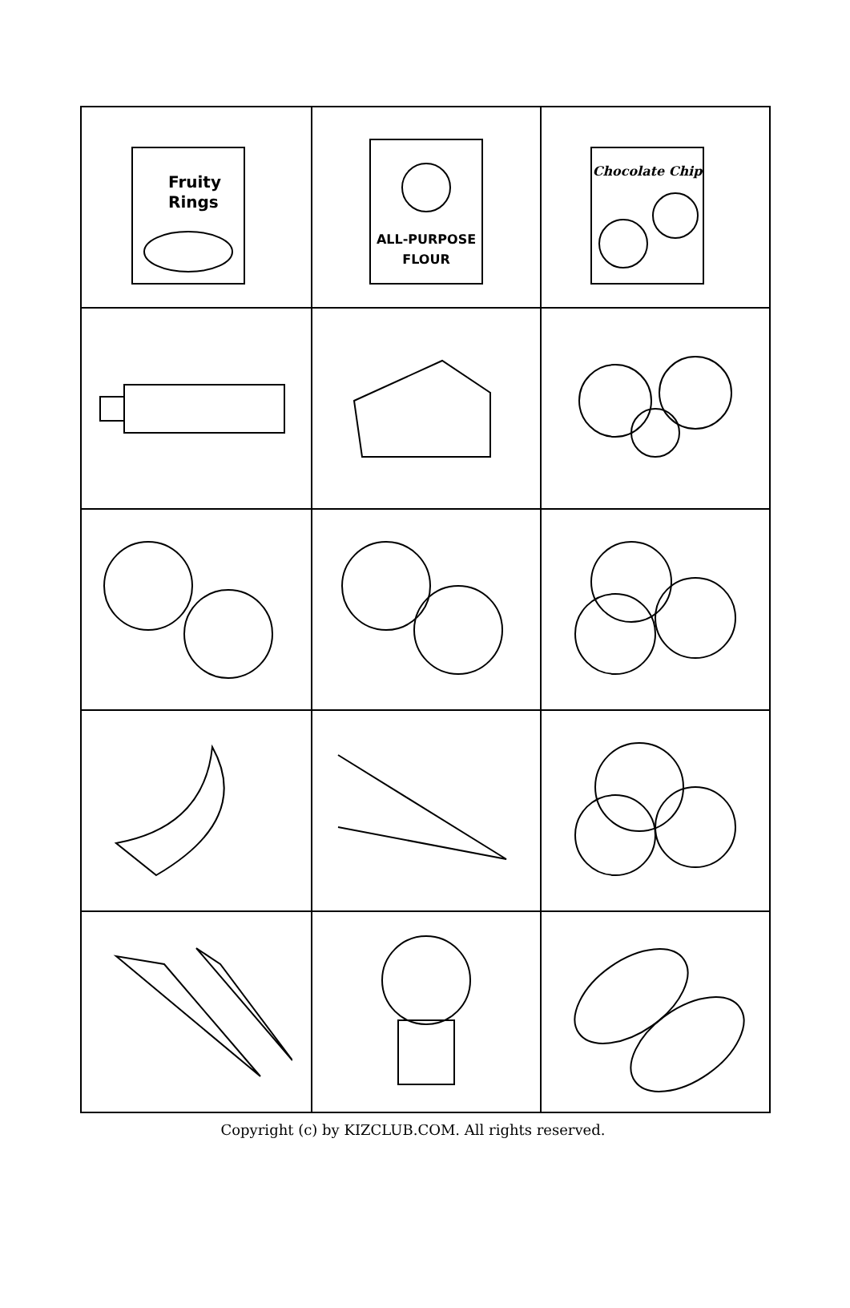| Fruity Rings | ALL-PURPOSE FLOUR | Chocolate Chip |
Copyright (c) by KIZCLUB.COM. All rights reserved.